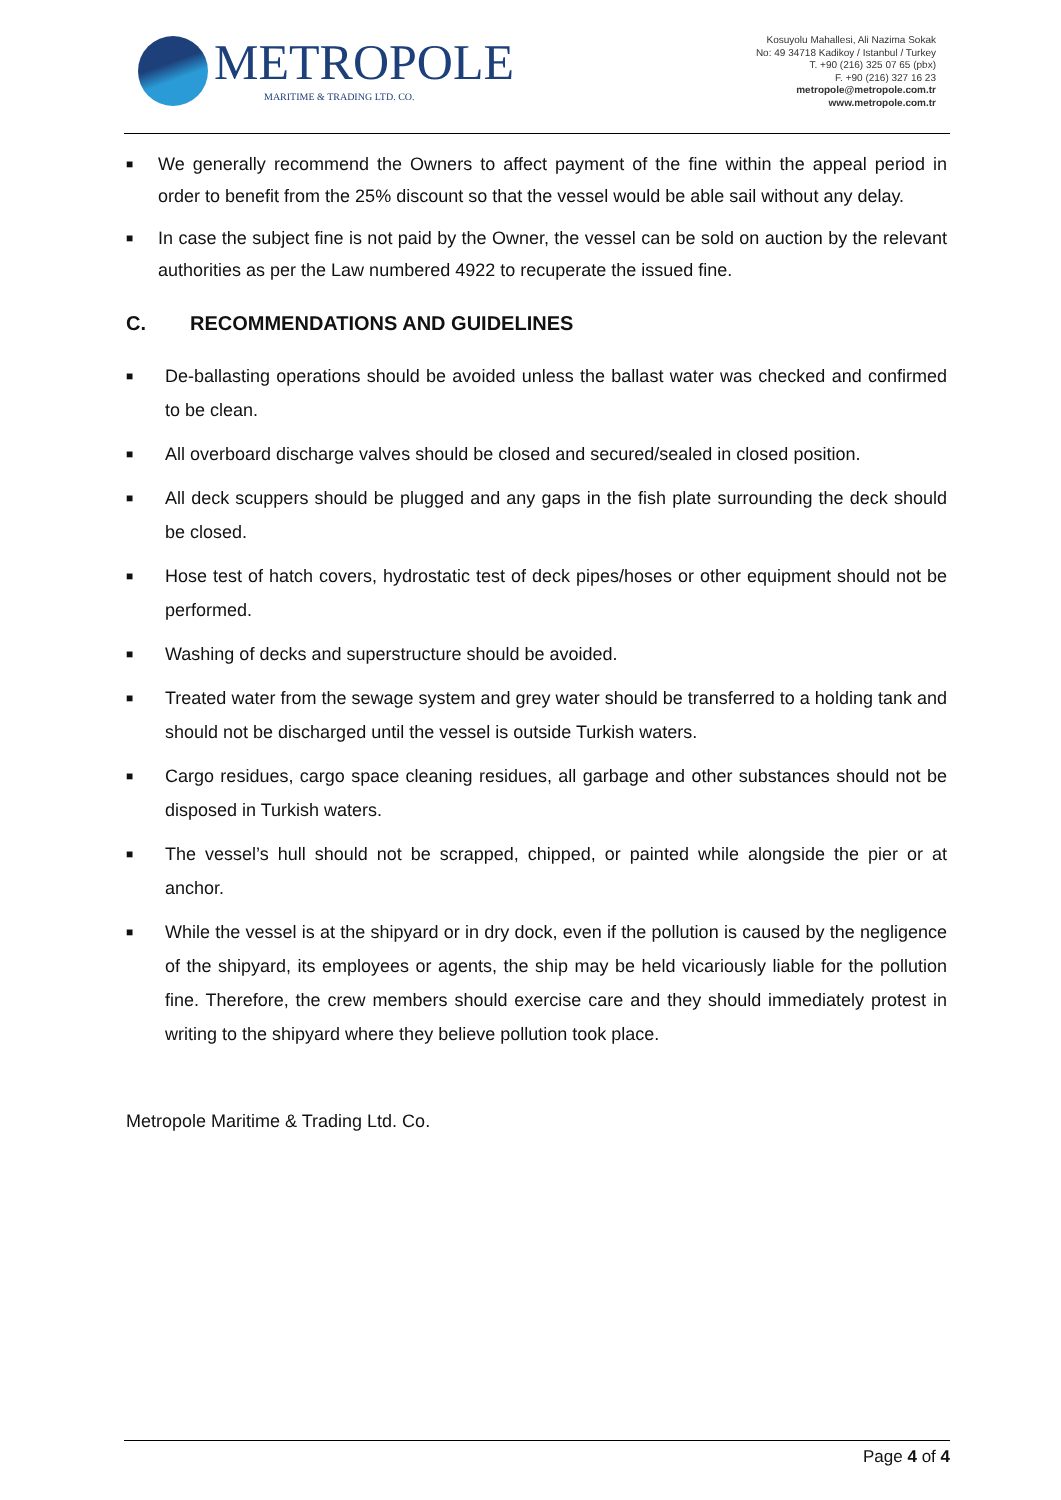METROPOLE
MARITIME & TRADING LTD. CO.
Kosuyolu Mahallesi, Ali Nazima Sokak
No: 49 34718 Kadikoy / Istanbul / Turkey
T. +90 (216) 325 07 65 (pbx)
F. +90 (216) 327 16 23
metropole@metropole.com.tr
www.metropole.com.tr
■ We generally recommend the Owners to affect payment of the fine within the appeal period in order to benefit from the 25% discount so that the vessel would be able sail without any delay.
■ In case the subject fine is not paid by the Owner, the vessel can be sold on auction by the relevant authorities as per the Law numbered 4922 to recuperate the issued fine.
C. RECOMMENDATIONS AND GUIDELINES
■ De-ballasting operations should be avoided unless the ballast water was checked and confirmed to be clean.
■ All overboard discharge valves should be closed and secured/sealed in closed position.
■ All deck scuppers should be plugged and any gaps in the fish plate surrounding the deck should be closed.
■ Hose test of hatch covers, hydrostatic test of deck pipes/hoses or other equipment should not be performed.
■ Washing of decks and superstructure should be avoided.
■ Treated water from the sewage system and grey water should be transferred to a holding tank and should not be discharged until the vessel is outside Turkish waters.
■ Cargo residues, cargo space cleaning residues, all garbage and other substances should not be disposed in Turkish waters.
■ The vessel’s hull should not be scrapped, chipped, or painted while alongside the pier or at anchor.
■ While the vessel is at the shipyard or in dry dock, even if the pollution is caused by the negligence of the shipyard, its employees or agents, the ship may be held vicariously liable for the pollution fine. Therefore, the crew members should exercise care and they should immediately protest in writing to the shipyard where they believe pollution took place.
Metropole Maritime & Trading Ltd. Co.
Page 4 of 4